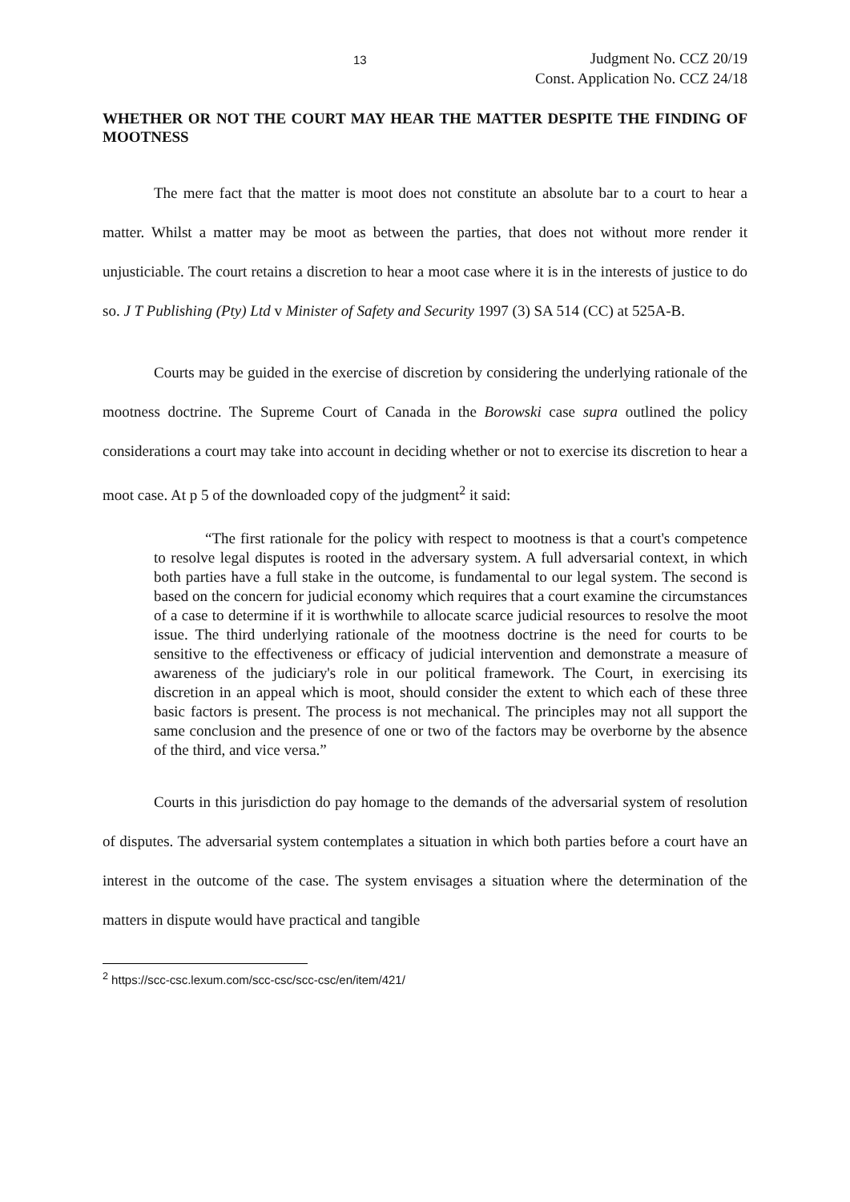13
Judgment No. CCZ 20/19
Const. Application No. CCZ 24/18
WHETHER OR NOT THE COURT MAY HEAR THE MATTER DESPITE THE FINDING OF MOOTNESS
The mere fact that the matter is moot does not constitute an absolute bar to a court to hear a matter. Whilst a matter may be moot as between the parties, that does not without more render it unjusticiable. The court retains a discretion to hear a moot case where it is in the interests of justice to do so. J T Publishing (Pty) Ltd v Minister of Safety and Security 1997 (3) SA 514 (CC) at 525A-B.
Courts may be guided in the exercise of discretion by considering the underlying rationale of the mootness doctrine. The Supreme Court of Canada in the Borowski case supra outlined the policy considerations a court may take into account in deciding whether or not to exercise its discretion to hear a moot case. At p 5 of the downloaded copy of the judgment<sup>2</sup> it said:
“The first rationale for the policy with respect to mootness is that a court's competence to resolve legal disputes is rooted in the adversary system. A full adversarial context, in which both parties have a full stake in the outcome, is fundamental to our legal system. The second is based on the concern for judicial economy which requires that a court examine the circumstances of a case to determine if it is worthwhile to allocate scarce judicial resources to resolve the moot issue. The third underlying rationale of the mootness doctrine is the need for courts to be sensitive to the effectiveness or efficacy of judicial intervention and demonstrate a measure of awareness of the judiciary's role in our political framework. The Court, in exercising its discretion in an appeal which is moot, should consider the extent to which each of these three basic factors is present. The process is not mechanical. The principles may not all support the same conclusion and the presence of one or two of the factors may be overborne by the absence of the third, and vice versa.”
Courts in this jurisdiction do pay homage to the demands of the adversarial system of resolution of disputes. The adversarial system contemplates a situation in which both parties before a court have an interest in the outcome of the case. The system envisages a situation where the determination of the matters in dispute would have practical and tangible
<sup>2</sup> https://scc-csc.lexum.com/scc-csc/scc-csc/en/item/421/